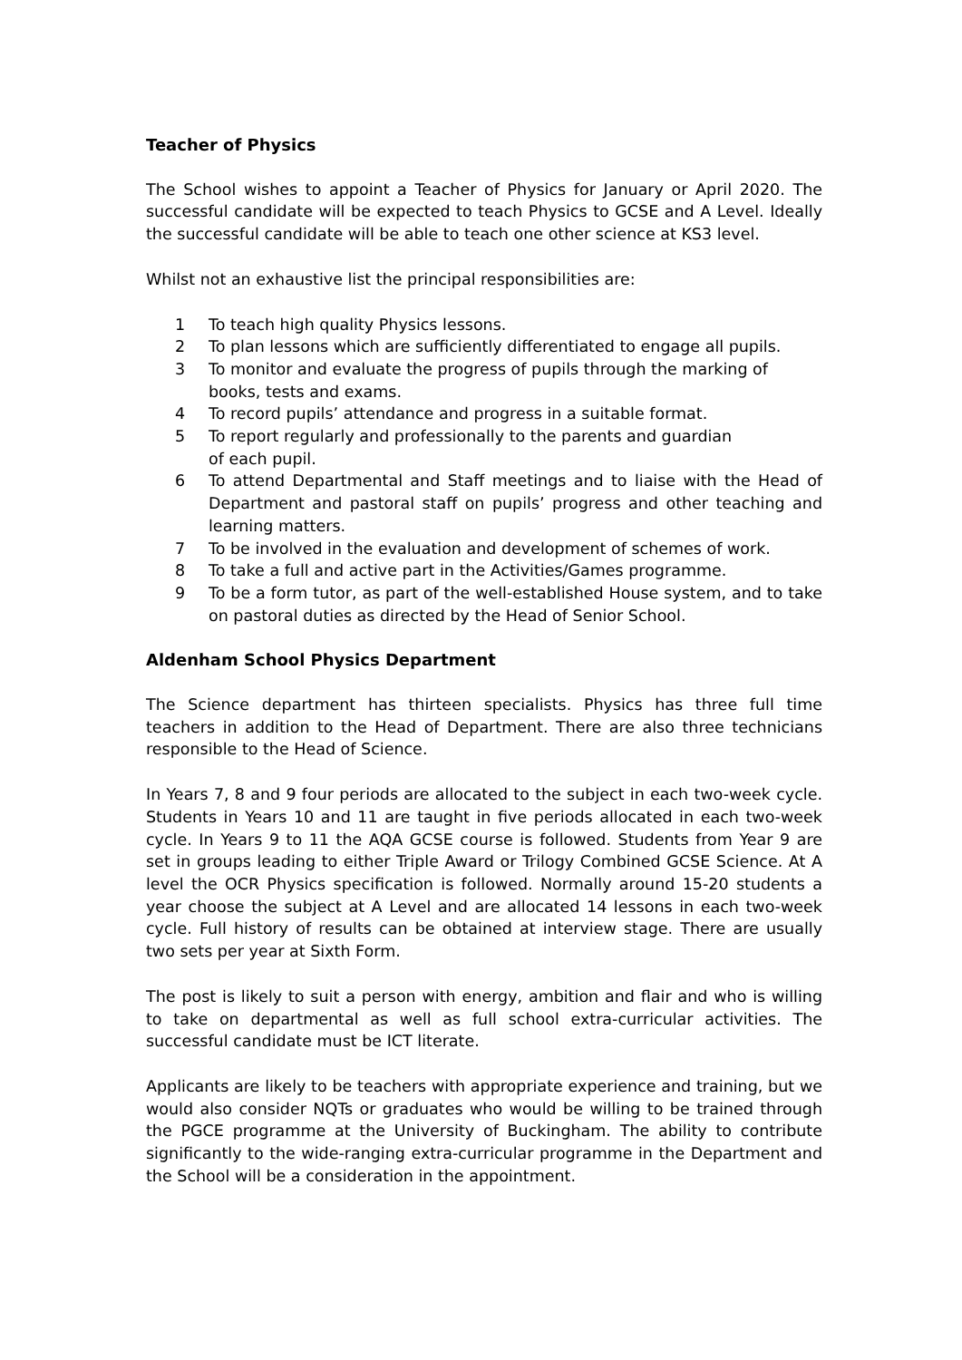Teacher of Physics
The School wishes to appoint a Teacher of Physics for January or April 2020. The successful candidate will be expected to teach Physics to GCSE and A Level. Ideally the successful candidate will be able to teach one other science at KS3 level.
Whilst not an exhaustive list the principal responsibilities are:
1 To teach high quality Physics lessons.
2 To plan lessons which are sufficiently differentiated to engage all pupils.
3 To monitor and evaluate the progress of pupils through the marking of
books, tests and exams.
4 To record pupils’ attendance and progress in a suitable format.
5 To report regularly and professionally to the parents and guardian
of each pupil.
6 To attend Departmental and Staff meetings and to liaise with the Head of Department and pastoral staff on pupils’ progress and other teaching and learning matters.
7 To be involved in the evaluation and development of schemes of work.
8 To take a full and active part in the Activities/Games programme.
9 To be a form tutor, as part of the well-established House system, and to take on pastoral duties as directed by the Head of Senior School.
Aldenham School Physics Department
The Science department has thirteen specialists. Physics has three full time teachers in addition to the Head of Department. There are also three technicians responsible to the Head of Science.
In Years 7, 8 and 9 four periods are allocated to the subject in each two-week cycle. Students in Years 10 and 11 are taught in five periods allocated in each two-week cycle. In Years 9 to 11 the AQA GCSE course is followed. Students from Year 9 are set in groups leading to either Triple Award or Trilogy Combined GCSE Science. At A level the OCR Physics specification is followed. Normally around 15-20 students a year choose the subject at A Level and are allocated 14 lessons in each two-week cycle. Full history of results can be obtained at interview stage. There are usually two sets per year at Sixth Form.
The post is likely to suit a person with energy, ambition and flair and who is willing to take on departmental as well as full school extra-curricular activities. The successful candidate must be ICT literate.
Applicants are likely to be teachers with appropriate experience and training, but we would also consider NQTs or graduates who would be willing to be trained through the PGCE programme at the University of Buckingham. The ability to contribute significantly to the wide-ranging extra-curricular programme in the Department and the School will be a consideration in the appointment.